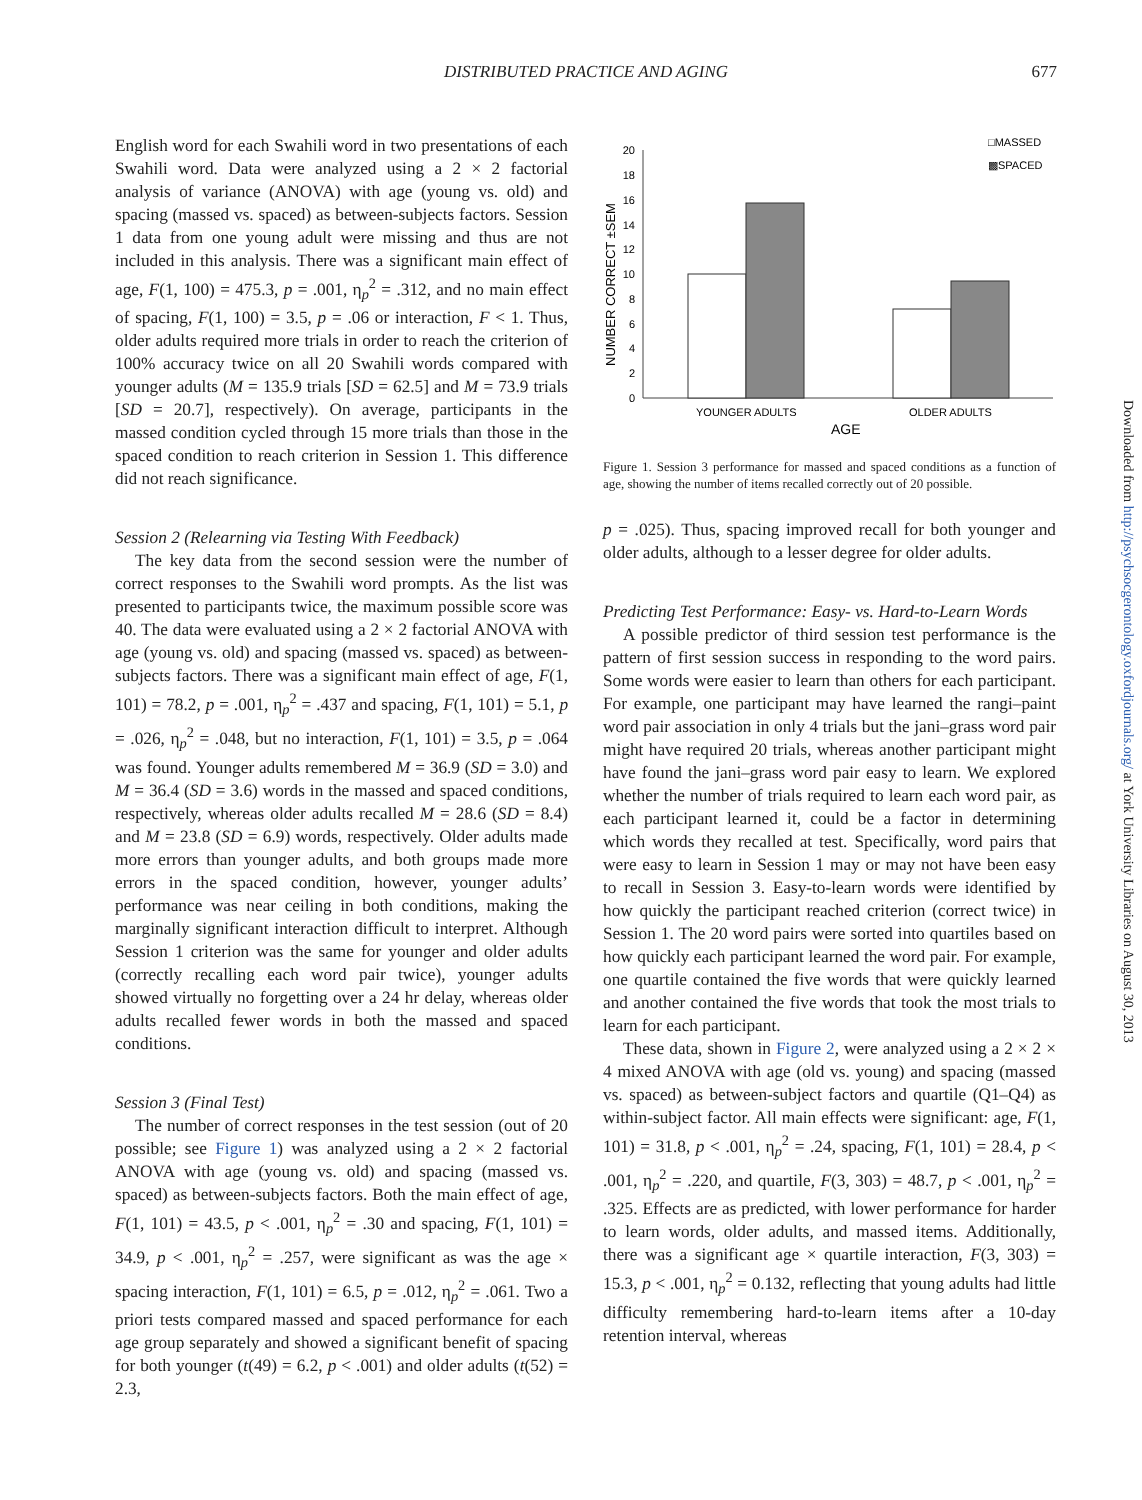DISTRIBUTED PRACTICE AND AGING
677
English word for each Swahili word in two presentations of each Swahili word. Data were analyzed using a 2 × 2 factorial analysis of variance (ANOVA) with age (young vs. old) and spacing (massed vs. spaced) as between-subjects factors. Session 1 data from one young adult were missing and thus are not included in this analysis. There was a significant main effect of age, F(1, 100) = 475.3, p = .001, η<sub>p</sub><sup>2</sup> = .312, and no main effect of spacing, F(1, 100) = 3.5, p = .06 or interaction, F < 1. Thus, older adults required more trials in order to reach the criterion of 100% accuracy twice on all 20 Swahili words compared with younger adults (M = 135.9 trials [SD = 62.5] and M = 73.9 trials [SD = 20.7], respectively). On average, participants in the massed condition cycled through 15 more trials than those in the spaced condition to reach criterion in Session 1. This difference did not reach significance.
Session 2 (Relearning via Testing With Feedback)
The key data from the second session were the number of correct responses to the Swahili word prompts. As the list was presented to participants twice, the maximum possible score was 40. The data were evaluated using a 2 × 2 factorial ANOVA with age (young vs. old) and spacing (massed vs. spaced) as between-subjects factors. There was a significant main effect of age, F(1, 101) = 78.2, p = .001, η<sub>p</sub><sup>2</sup> = .437 and spacing, F(1, 101) = 5.1, p = .026, η<sub>p</sub><sup>2</sup> = .048, but no interaction, F(1, 101) = 3.5, p = .064 was found. Younger adults remembered M = 36.9 (SD = 3.0) and M = 36.4 (SD = 3.6) words in the massed and spaced conditions, respectively, whereas older adults recalled M = 28.6 (SD = 8.4) and M = 23.8 (SD = 6.9) words, respectively. Older adults made more errors than younger adults, and both groups made more errors in the spaced condition, however, younger adults’ performance was near ceiling in both conditions, making the marginally significant interaction difficult to interpret. Although Session 1 criterion was the same for younger and older adults (correctly recalling each word pair twice), younger adults showed virtually no forgetting over a 24 hr delay, whereas older adults recalled fewer words in both the massed and spaced conditions.
Session 3 (Final Test)
The number of correct responses in the test session (out of 20 possible; see Figure 1) was analyzed using a 2 × 2 factorial ANOVA with age (young vs. old) and spacing (massed vs. spaced) as between-subjects factors. Both the main effect of age, F(1, 101) = 43.5, p < .001, η<sub>p</sub><sup>2</sup> = .30 and spacing, F(1, 101) = 34.9, p < .001, η<sub>p</sub><sup>2</sup> = .257, were significant as was the age × spacing interaction, F(1, 101) = 6.5, p = .012, η<sub>p</sub><sup>2</sup> = .061. Two a priori tests compared massed and spaced performance for each age group separately and showed a significant benefit of spacing for both younger (t(49) = 6.2, p < .001) and older adults (t(52) = 2.3,
□MASSED
▩SPACED
0
2
4
6
8
10
12
14
16
18
20
NUMBER CORRECT ±SEM
YOUNGER ADULTS
OLDER ADULTS
AGE
Figure 1. Session 3 performance for massed and spaced conditions as a function of age, showing the number of items recalled correctly out of 20 possible.
p = .025). Thus, spacing improved recall for both younger and older adults, although to a lesser degree for older adults.
Predicting Test Performance: Easy- vs. Hard-to-Learn Words
A possible predictor of third session test performance is the pattern of first session success in responding to the word pairs. Some words were easier to learn than others for each participant. For example, one participant may have learned the rangi–paint word pair association in only 4 trials but the jani–grass word pair might have required 20 trials, whereas another participant might have found the jani–grass word pair easy to learn. We explored whether the number of trials required to learn each word pair, as each participant learned it, could be a factor in determining which words they recalled at test. Specifically, word pairs that were easy to learn in Session 1 may or may not have been easy to recall in Session 3. Easy-to-learn words were identified by how quickly the participant reached criterion (correct twice) in Session 1. The 20 word pairs were sorted into quartiles based on how quickly each participant learned the word pair. For example, one quartile contained the five words that were quickly learned and another contained the five words that took the most trials to learn for each participant.
These data, shown in Figure 2, were analyzed using a 2 × 2 × 4 mixed ANOVA with age (old vs. young) and spacing (massed vs. spaced) as between-subject factors and quartile (Q1–Q4) as within-subject factor. All main effects were significant: age, F(1, 101) = 31.8, p < .001, η<sub>p</sub><sup>2</sup> = .24, spacing, F(1, 101) = 28.4, p < .001, η<sub>p</sub><sup>2</sup> = .220, and quartile, F(3, 303) = 48.7, p < .001, η<sub>p</sub><sup>2</sup> = .325. Effects are as predicted, with lower performance for harder to learn words, older adults, and massed items. Additionally, there was a significant age × quartile interaction, F(3, 303) = 15.3, p < .001, η<sub>p</sub><sup>2</sup> = 0.132, reflecting that young adults had little difficulty remembering hard-to-learn items after a 10-day retention interval, whereas
Downloaded from http://psychsocgerontology.oxfordjournals.org/ at York University Libraries on August 30, 2013